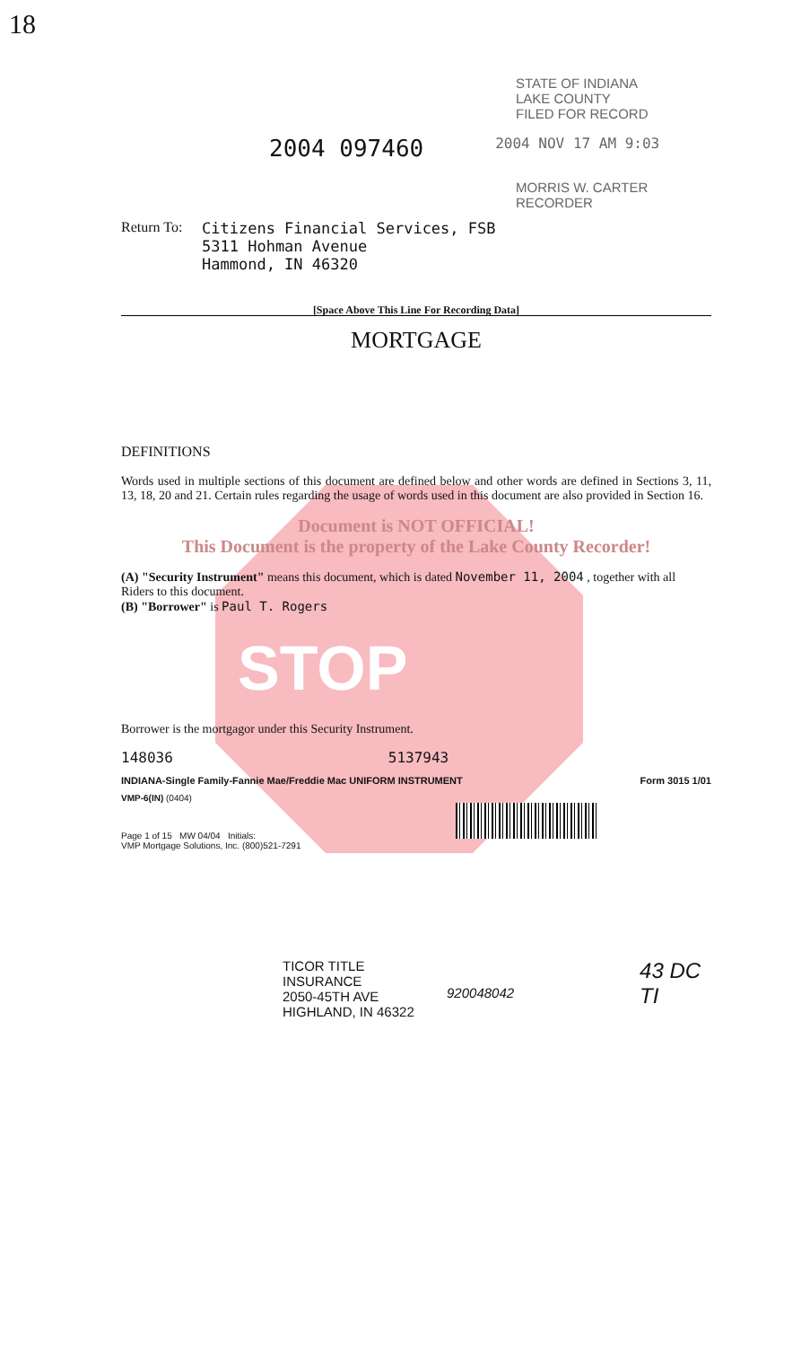18
STATE OF INDIANA
LAKE COUNTY
FILED FOR RECORD
2004 097460 2004 NOV 17 AM 9:03
MORRIS W. CARTER
RECORDER
Return To: Citizens Financial Services, FSB
5311 Hohman Avenue
Hammond, IN 46320
[Space Above This Line For Recording Data]
MORTGAGE
DEFINITIONS
Words used in multiple sections of this document are defined below and other words are defined in Sections 3, 11, 13, 18, 20 and 21. Certain rules regarding the usage of words used in this document are also provided in Section 16.
Document is NOT OFFICIAL!
This Document is the property of the Lake County Recorder!
(A) "Security Instrument" means this document, which is dated November 11, 2004 , together with all Riders to this document.
(B) "Borrower" is Paul T. Rogers
STOP
Borrower is the mortgagor under this Security Instrument.
148036 5137943
INDIANA-Single Family-Fannie Mae/Freddie Mac UNIFORM INSTRUMENT Form 3015 1/01
VMP-6(IN) (0404)
Page 1 of 15 MW 04/04 Initials:
VMP Mortgage Solutions, Inc. (800)521-7291
TICOR TITLE INSURANCE
2050-45TH AVE
HIGHLAND, IN 46322 920048042 43 DC TI